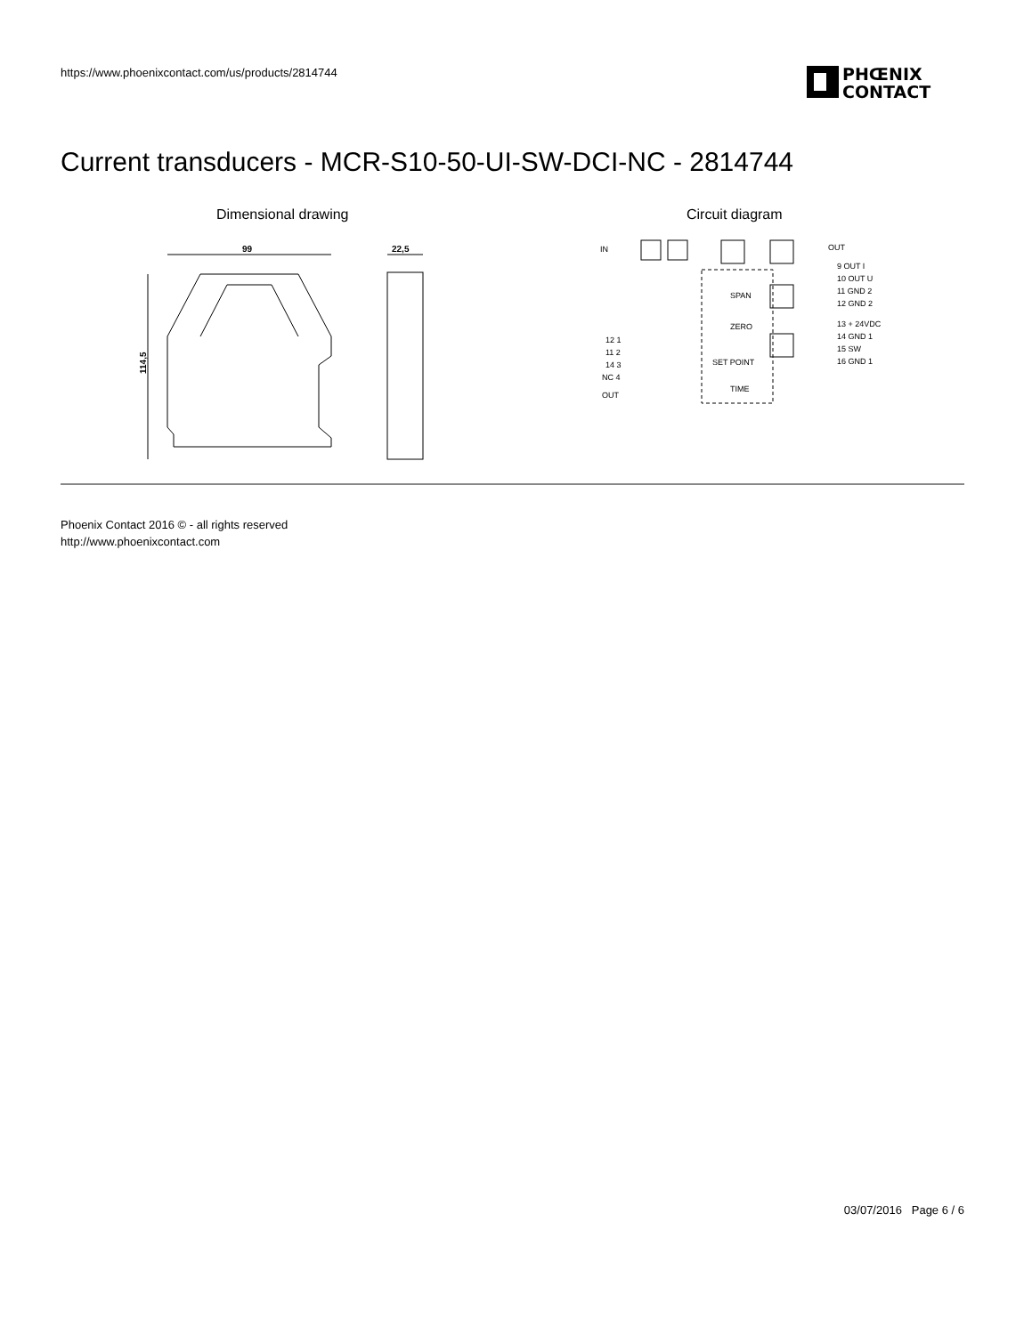https://www.phoenixcontact.com/us/products/2814744
PHŒNIX
CONTACT
Current transducers - MCR-S10-50-UI-SW-DCI-NC - 2814744
Dimensional drawing Circuit diagram
99
114,5
22,5
IN
OUT
9 OUT I
10 OUT U
11 GND 2
12 GND 2
13 + 24VDC
14 GND 1
15 SW
16 GND 1
12 1
11 2
14 3
NC 4
OUT
SPAN
ZERO
SET POINT
TIME
Phoenix Contact 2016 © - all rights reserved
http://www.phoenixcontact.com
03/07/2016 Page 6 / 6